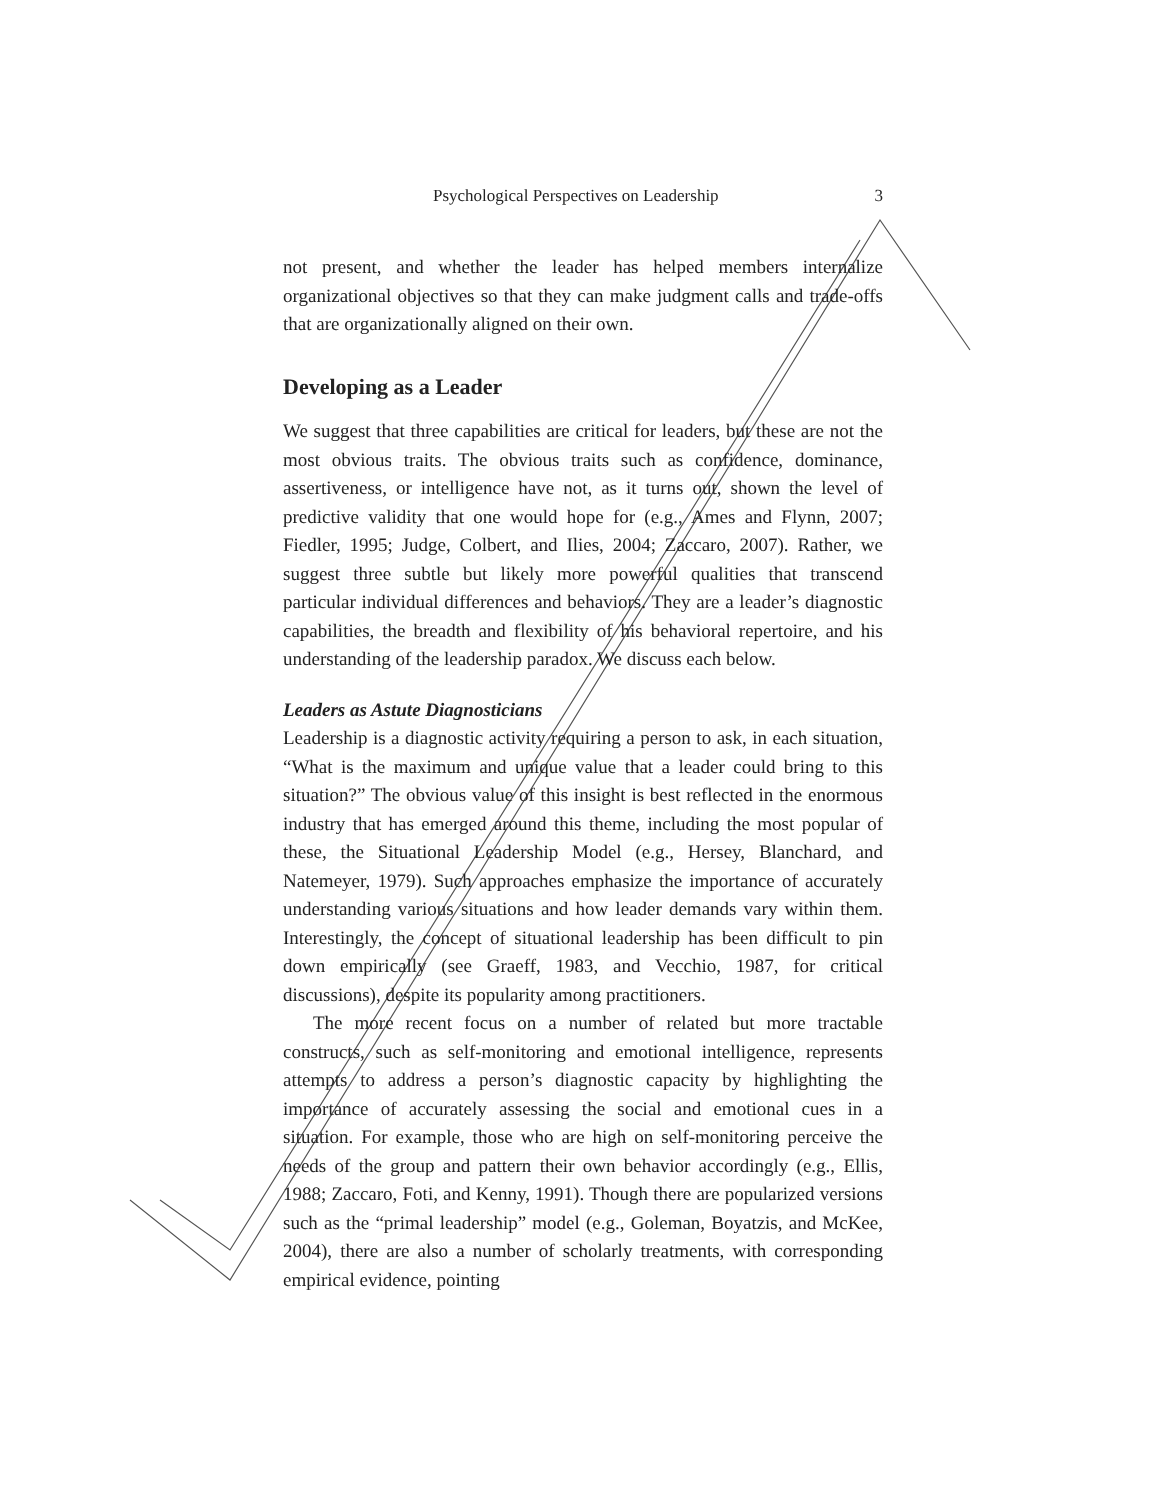Psychological Perspectives on Leadership 3
not present, and whether the leader has helped members internalize organizational objectives so that they can make judgment calls and trade-offs that are organizationally aligned on their own.
Developing as a Leader
We suggest that three capabilities are critical for leaders, but these are not the most obvious traits. The obvious traits such as confidence, dominance, assertiveness, or intelligence have not, as it turns out, shown the level of predictive validity that one would hope for (e.g., Ames and Flynn, 2007; Fiedler, 1995; Judge, Colbert, and Ilies, 2004; Zaccaro, 2007). Rather, we suggest three subtle but likely more powerful qualities that transcend particular individual differences and behaviors. They are a leader’s diagnostic capabilities, the breadth and flexibility of his behavioral repertoire, and his understanding of the leadership paradox. We discuss each below.
Leaders as Astute Diagnosticians
Leadership is a diagnostic activity requiring a person to ask, in each situation, “What is the maximum and unique value that a leader could bring to this situation?” The obvious value of this insight is best reflected in the enormous industry that has emerged around this theme, including the most popular of these, the Situational Leadership Model (e.g., Hersey, Blanchard, and Natemeyer, 1979). Such approaches emphasize the importance of accurately understanding various situations and how leader demands vary within them. Interestingly, the concept of situational leadership has been difficult to pin down empirically (see Graeff, 1983, and Vecchio, 1987, for critical discussions), despite its popularity among practitioners.
The more recent focus on a number of related but more tractable constructs, such as self-monitoring and emotional intelligence, represents attempts to address a person’s diagnostic capacity by highlighting the importance of accurately assessing the social and emotional cues in a situation. For example, those who are high on self-monitoring perceive the needs of the group and pattern their own behavior accordingly (e.g., Ellis, 1988; Zaccaro, Foti, and Kenny, 1991). Though there are popularized versions such as the “primal leadership” model (e.g., Goleman, Boyatzis, and McKee, 2004), there are also a number of scholarly treatments, with corresponding empirical evidence, pointing